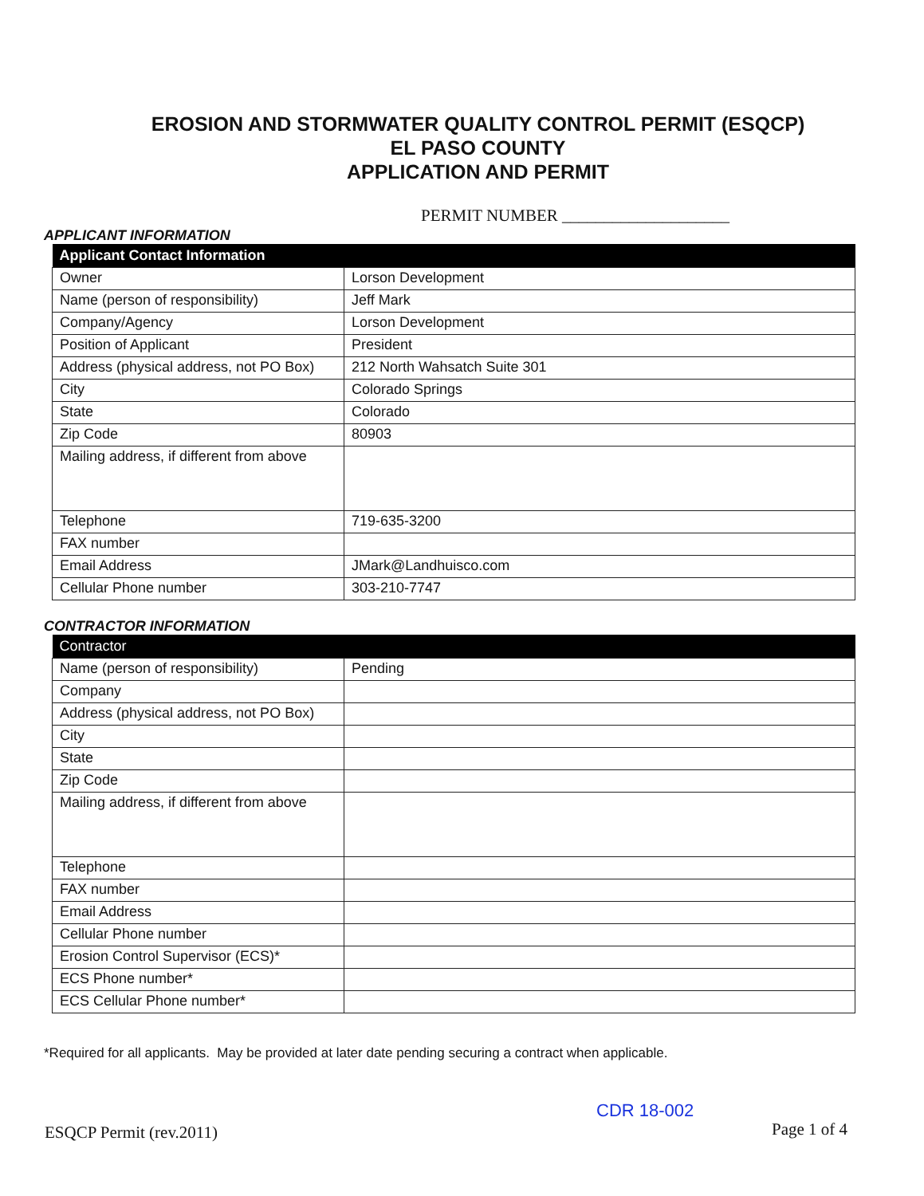EROSION AND STORMWATER QUALITY CONTROL PERMIT (ESQCP)
EL PASO COUNTY
APPLICATION AND PERMIT
PERMIT NUMBER ____________________
APPLICANT INFORMATION
| Applicant Contact Information | |
| --- | --- |
| Owner | Lorson Development |
| Name (person of responsibility) | Jeff Mark |
| Company/Agency | Lorson Development |
| Position of Applicant | President |
| Address (physical address, not PO Box) | 212 North Wahsatch Suite 301 |
| City | Colorado Springs |
| State | Colorado |
| Zip Code | 80903 |
| Mailing address, if different from above | |
| Telephone | 719-635-3200 |
| FAX number | |
| Email Address | JMark@Landhuisco.com |
| Cellular Phone number | 303-210-7747 |
CONTRACTOR INFORMATION
| Contractor | |
| --- | --- |
| Name (person of responsibility) | Pending |
| Company | |
| Address (physical address, not PO Box) | |
| City | |
| State | |
| Zip Code | |
| Mailing address, if different from above | |
| Telephone | |
| FAX number | |
| Email Address | |
| Cellular Phone number | |
| Erosion Control Supervisor (ECS)* | |
| ECS Phone number* | |
| ECS Cellular Phone number* | |
*Required for all applicants. May be provided at later date pending securing a contract when applicable.
CDR 18-002
ESQCP Permit (rev.2011) Page 1 of 4